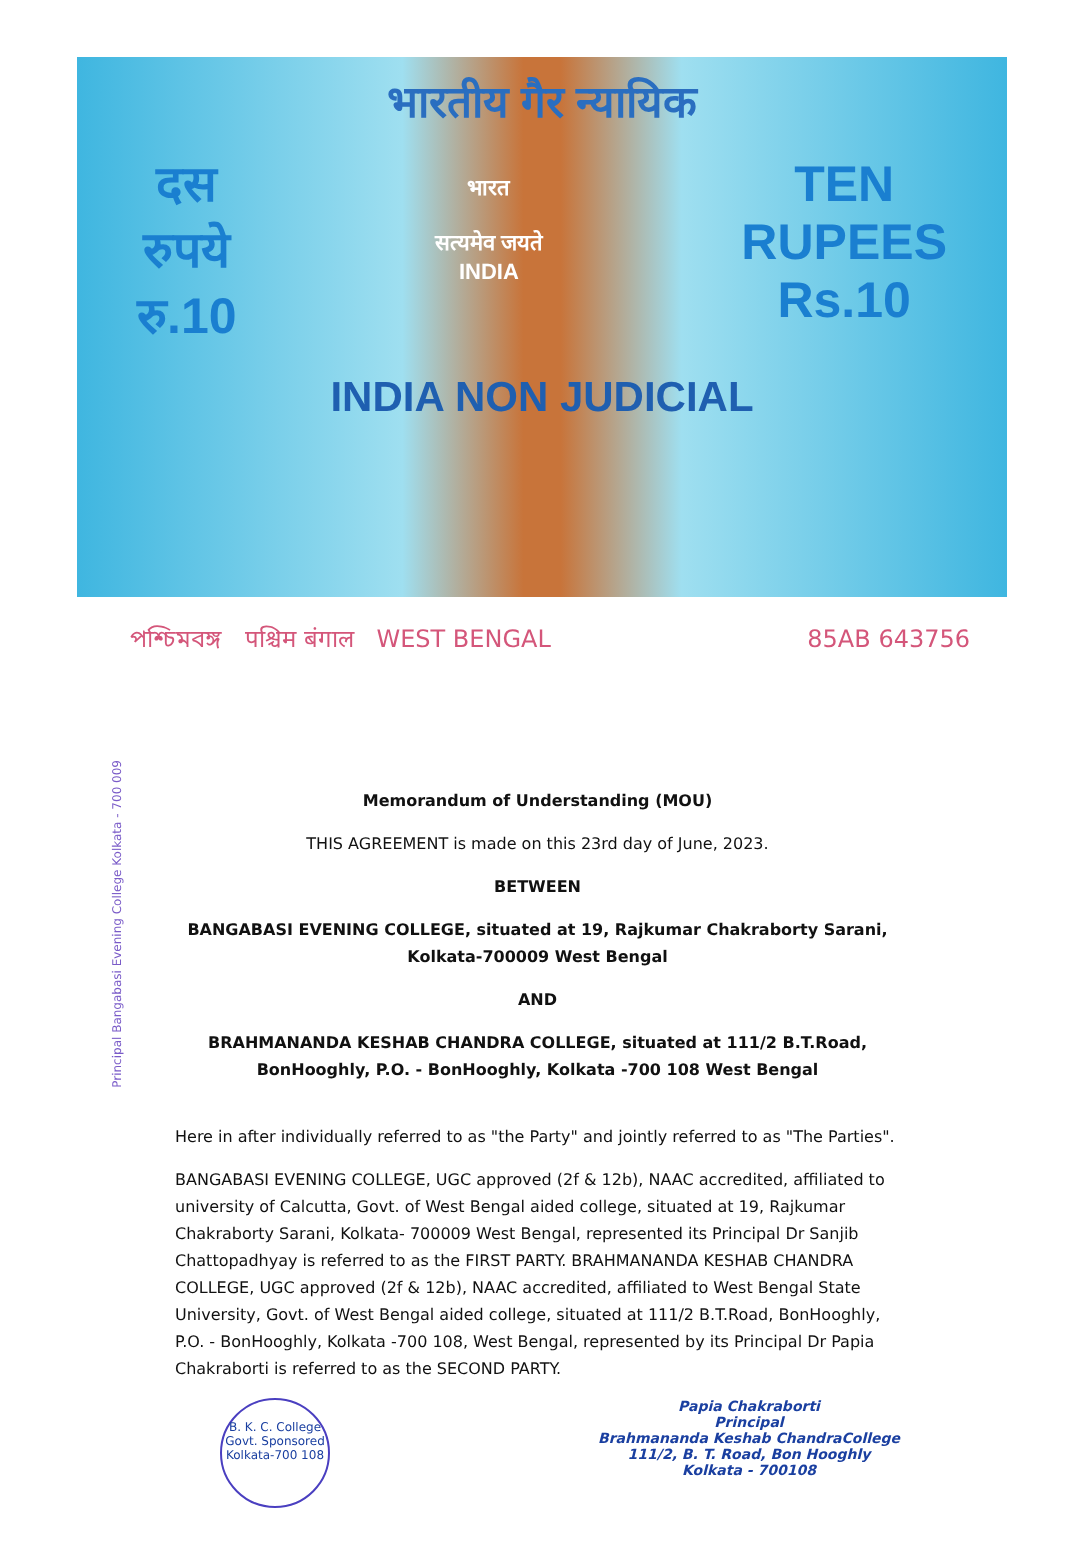भारतीय गैर न्यायिक
दस
रुपये
रु.10
भारत
सत्यमेव जयते
INDIA
TEN
RUPEES
Rs.10
INDIA NON JUDICIAL
পশ্চিমবঙ্গ पश्चिम बंगाल WEST BENGAL 85AB 643756
Principal Bangabasi Evening College Kolkata - 700 009
Memorandum of Understanding (MOU)
THIS AGREEMENT is made on this 23rd day of June, 2023.
BETWEEN
BANGABASI EVENING COLLEGE, situated at 19, Rajkumar Chakraborty Sarani, Kolkata-700009 West Bengal
AND
BRAHMANANDA KESHAB CHANDRA COLLEGE, situated at 111/2 B.T.Road, BonHooghly, P.O. - BonHooghly, Kolkata -700 108 West Bengal
Here in after individually referred to as "the Party" and jointly referred to as "The Parties".
BANGABASI EVENING COLLEGE, UGC approved (2f & 12b), NAAC accredited, affiliated to university of Calcutta, Govt. of West Bengal aided college, situated at 19, Rajkumar Chakraborty Sarani, Kolkata- 700009 West Bengal, represented its Principal Dr Sanjib Chattopadhyay is referred to as the FIRST PARTY. BRAHMANANDA KESHAB CHANDRA COLLEGE, UGC approved (2f & 12b), NAAC accredited, affiliated to West Bengal State University, Govt. of West Bengal aided college, situated at 111/2 B.T.Road, BonHooghly, P.O. - BonHooghly, Kolkata -700 108, West Bengal, represented by its Principal Dr Papia Chakraborti is referred to as the SECOND PARTY.
B. K. C. College
Govt. Sponsored
Kolkata-700 108
Papia Chakraborti
Principal
Brahmananda Keshab ChandraCollege
111/2, B. T. Road, Bon Hooghly
Kolkata - 700108